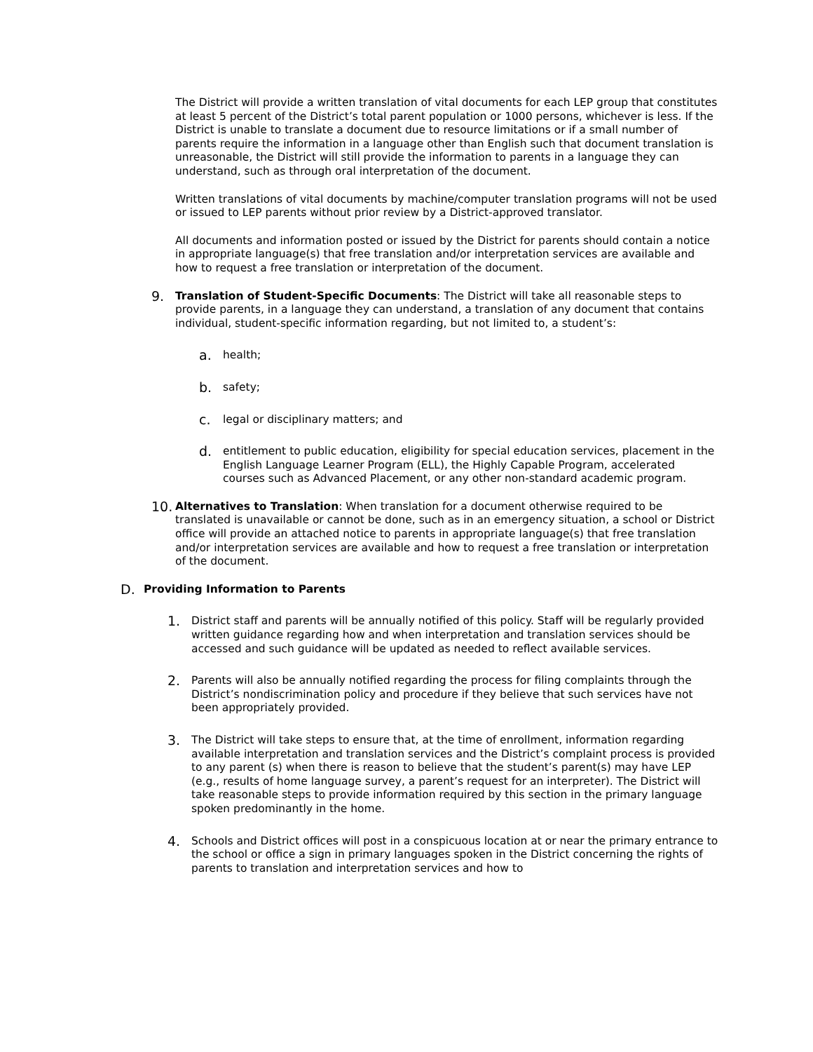The District will provide a written translation of vital documents for each LEP group that constitutes at least 5 percent of the District’s total parent population or 1000 persons, whichever is less. If the District is unable to translate a document due to resource limitations or if a small number of parents require the information in a language other than English such that document translation is unreasonable, the District will still provide the information to parents in a language they can understand, such as through oral interpretation of the document.
Written translations of vital documents by machine/computer translation programs will not be used or issued to LEP parents without prior review by a District-approved translator.
All documents and information posted or issued by the District for parents should contain a notice in appropriate language(s) that free translation and/or interpretation services are available and how to request a free translation or interpretation of the document.
9. Translation of Student-Specific Documents: The District will take all reasonable steps to provide parents, in a language they can understand, a translation of any document that contains individual, student-specific information regarding, but not limited to, a student’s:
a. health;
b. safety;
c. legal or disciplinary matters; and
d. entitlement to public education, eligibility for special education services, placement in the English Language Learner Program (ELL), the Highly Capable Program, accelerated courses such as Advanced Placement, or any other non-standard academic program.
10. Alternatives to Translation: When translation for a document otherwise required to be translated is unavailable or cannot be done, such as in an emergency situation, a school or District office will provide an attached notice to parents in appropriate language(s) that free translation and/or interpretation services are available and how to request a free translation or interpretation of the document.
D. Providing Information to Parents
1. District staff and parents will be annually notified of this policy. Staff will be regularly provided written guidance regarding how and when interpretation and translation services should be accessed and such guidance will be updated as needed to reflect available services.
2. Parents will also be annually notified regarding the process for filing complaints through the District’s nondiscrimination policy and procedure if they believe that such services have not been appropriately provided.
3. The District will take steps to ensure that, at the time of enrollment, information regarding available interpretation and translation services and the District’s complaint process is provided to any parent (s) when there is reason to believe that the student’s parent(s) may have LEP (e.g., results of home language survey, a parent’s request for an interpreter). The District will take reasonable steps to provide information required by this section in the primary language spoken predominantly in the home.
4. Schools and District offices will post in a conspicuous location at or near the primary entrance to the school or office a sign in primary languages spoken in the District concerning the rights of parents to translation and interpretation services and how to